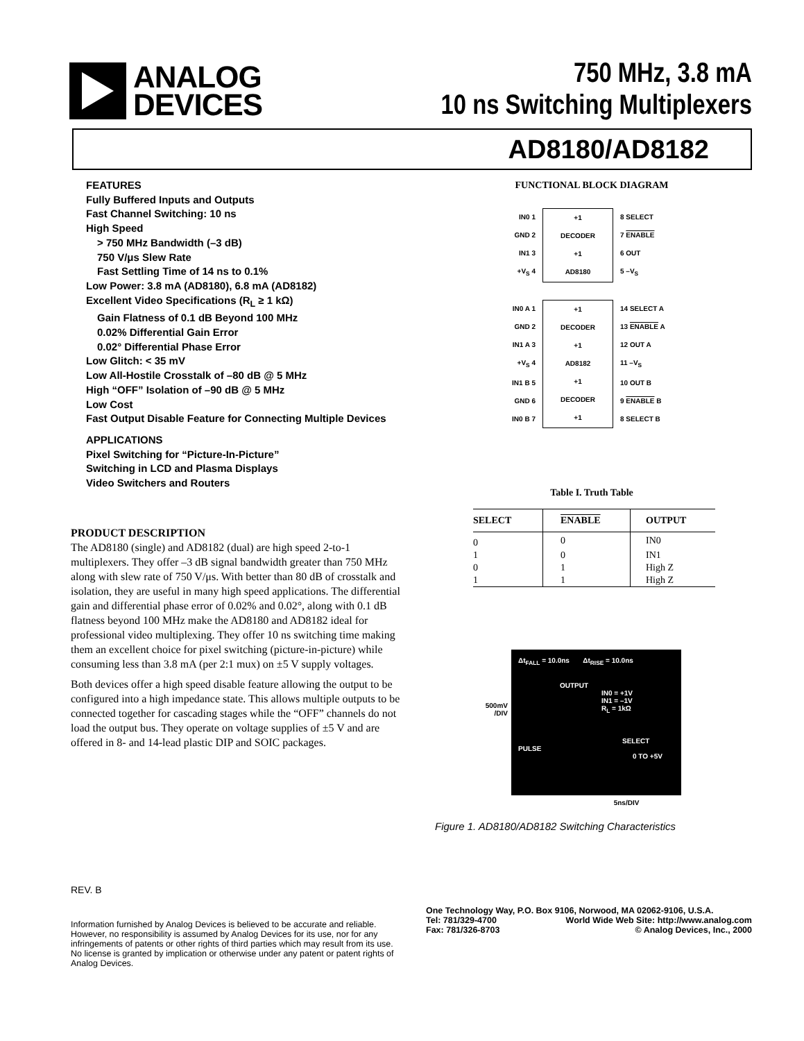ANALOG
DEVICES
750 MHz, 3.8 mA
10 ns Switching Multiplexers
AD8180/AD8182
FEATURES
Fully Buffered Inputs and Outputs
Fast Channel Switching: 10 ns
High Speed
> 750 MHz Bandwidth (–3 dB)
750 V/μs Slew Rate
Fast Settling Time of 14 ns to 0.1%
Low Power: 3.8 mA (AD8180), 6.8 mA (AD8182)
Excellent Video Specifications (R<sub>L</sub> ≥ 1 kΩ)
Gain Flatness of 0.1 dB Beyond 100 MHz
0.02% Differential Gain Error
0.02° Differential Phase Error
Low Glitch: < 35 mV
Low All-Hostile Crosstalk of –80 dB @ 5 MHz
High “OFF” Isolation of –90 dB @ 5 MHz
Low Cost
Fast Output Disable Feature for Connecting Multiple Devices
APPLICATIONS
Pixel Switching for “Picture-In-Picture”
Switching in LCD and Plasma Displays
Video Switchers and Routers
PRODUCT DESCRIPTION
The AD8180 (single) and AD8182 (dual) are high speed 2-to-1 multiplexers. They offer –3 dB signal bandwidth greater than 750 MHz along with slew rate of 750 V/μs. With better than 80 dB of crosstalk and isolation, they are useful in many high speed applications. The differential gain and differential phase error of 0.02% and 0.02°, along with 0.1 dB flatness beyond 100 MHz make the AD8180 and AD8182 ideal for professional video multiplexing. They offer 10 ns switching time making them an excellent choice for pixel switching (picture-in-picture) while consuming less than 3.8 mA (per 2:1 mux) on ±5 V supply voltages.
Both devices offer a high speed disable feature allowing the output to be configured into a high impedance state. This allows multiple outputs to be connected together for cascading stages while the “OFF” channels do not load the output bus. They operate on voltage supplies of ±5 V and are offered in 8- and 14-lead plastic DIP and SOIC packages.
FUNCTIONAL BLOCK DIAGRAM
IN0 1
GND 2
IN1 3
+V<sub>S</sub> 4
+1
DECODER
+1
AD8180
8 SELECT
7 ENABLE
6 OUT
5 –V<sub>S</sub>
IN0 A 1
GND 2
IN1 A 3
+V<sub>S</sub> 4
IN1 B 5
GND 6
IN0 B 7
+1
DECODER
+1
AD8182
+1
DECODER
+1
14 SELECT A
13 ENABLE A
12 OUT A
11 –V<sub>S</sub>
10 OUT B
9 ENABLE B
8 SELECT B
Table I. Truth Table
| SELECT | ENABLE | OUTPUT |
| --- | --- | --- |
| 0 | 0 | IN0 |
| 1 | 0 | IN1 |
| 0 | 1 | High Z |
| 1 | 1 | High Z |
500mV
/DIV
Δt<sub>FALL</sub> = 10.0ns Δt<sub>RISE</sub> = 10.0ns
OUTPUT
IN0 = +1V
IN1 = –1V
R<sub>L</sub> = 1kΩ
SELECT PULSE
0 TO +5V
5ns/DIV
Figure 1. AD8180/AD8182 Switching Characteristics
REV. B
Information furnished by Analog Devices is believed to be accurate and reliable. However, no responsibility is assumed by Analog Devices for its use, nor for any infringements of patents or other rights of third parties which may result from its use. No license is granted by implication or otherwise under any patent or patent rights of Analog Devices.
One Technology Way, P.O. Box 9106, Norwood, MA 02062-9106, U.S.A.
Tel: 781/329-4700 World Wide Web Site: http://www.analog.com
Fax: 781/326-8703 © Analog Devices, Inc., 2000